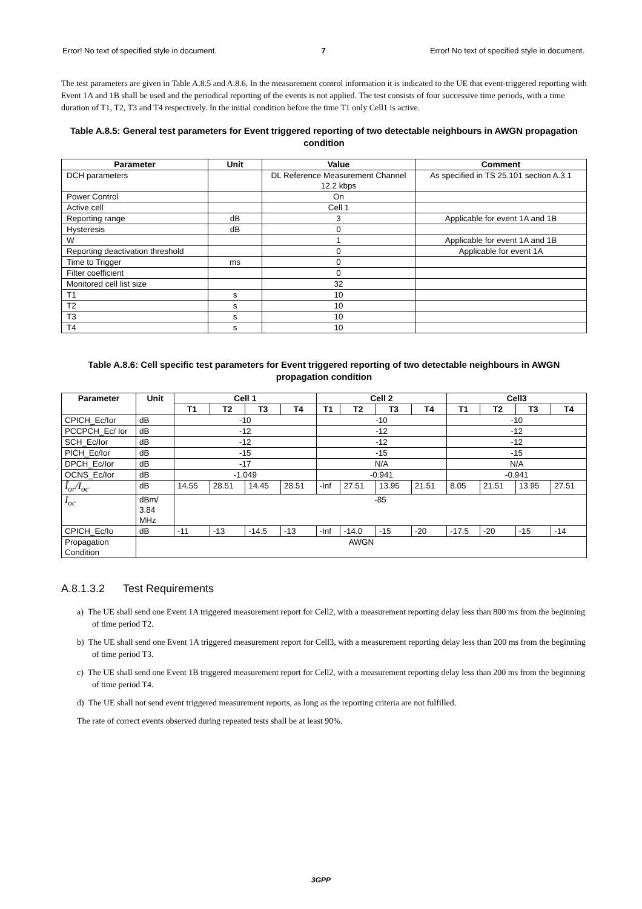Error! No text of specified style in document. 7 Error! No text of specified style in document.
The test parameters are given in Table A.8.5 and A.8.6. In the measurement control information it is indicated to the UE that event-triggered reporting with Event 1A and 1B shall be used and the periodical reporting of the events is not applied. The test consists of four successive time periods, with a time duration of T1, T2, T3 and T4 respectively. In the initial condition before the time T1 only Cell1 is active.
Table A.8.5: General test parameters for Event triggered reporting of two detectable neighbours in AWGN propagation condition
| Parameter | Unit | Value | Comment |
| --- | --- | --- | --- |
| DCH parameters | | DL Reference Measurement Channel 12.2 kbps | As specified in TS 25.101 section A.3.1 |
| Power Control | | On | |
| Active cell | | Cell 1 | |
| Reporting range | dB | 3 | Applicable for event 1A and 1B |
| Hysteresis | dB | 0 | |
| W | | 1 | Applicable for event 1A and 1B |
| Reporting deactivation threshold | | 0 | Applicable for event 1A |
| Time to Trigger | ms | 0 | |
| Filter coefficient | | 0 | |
| Monitored cell list size | | 32 | |
| T1 | s | 10 | |
| T2 | s | 10 | |
| T3 | s | 10 | |
| T4 | s | 10 | |
Table A.8.6: Cell specific test parameters for Event triggered reporting of two detectable neighbours in AWGN propagation condition
| Parameter | Unit | Cell 1 | | | | Cell 2 | | | | Cell3 | | | |
| --- | --- | --- | --- | --- | --- | --- | --- | --- | --- | --- | --- | --- | --- |
| | | T1 | T2 | T3 | T4 | T1 | T2 | T3 | T4 | T1 | T2 | T3 | T4 |
| CPICH_Ec/Ior | dB | -10 | | | | -10 | | | | -10 | | | |
| PCCPCH_Ec/ Ior | dB | -12 | | | | -12 | | | | -12 | | | |
| SCH_Ec/Ior | dB | -12 | | | | -12 | | | | -12 | | | |
| PICH_Ec/Ior | dB | -15 | | | | -15 | | | | -15 | | | |
| DPCH_Ec/Ior | dB | -17 | | | | N/A | | | | N/A | | | |
| OCNS_Ec/Ior | dB | -1.049 | | | | -0.941 | | | | -0.941 | | | |
| Î<sub>or</sub>/I<sub>oc</sub> | dB | 14.55 | 28.51 | 14.45 | 28.51 | -Inf | 27.51 | 13.95 | 21.51 | 8.05 | 21.51 | 13.95 | 27.51 |
| I<sub>oc</sub> | dBm/ 3.84 MHz | -85 | | | | | | | | | | | |
| CPICH_Ec/Io | dB | -11 | -13 | -14.5 | -13 | -Inf | -14.0 | -15 | -20 | -17.5 | -20 | -15 | -14 |
| Propagation Condition | AWGN | | | | | | | | | | | | |
A.8.1.3.2 Test Requirements
a) The UE shall send one Event 1A triggered measurement report for Cell2, with a measurement reporting delay less than 800 ms from the beginning of time period T2.
b) The UE shall send one Event 1A triggered measurement report for Cell3, with a measurement reporting delay less than 200 ms from the beginning of time period T3.
c) The UE shall send one Event 1B triggered measurement report for Cell2, with a measurement reporting delay less than 200 ms from the beginning of time period T4.
d) The UE shall not send event triggered measurement reports, as long as the reporting criteria are not fulfilled.
The rate of correct events observed during repeated tests shall be at least 90%.
3GPP